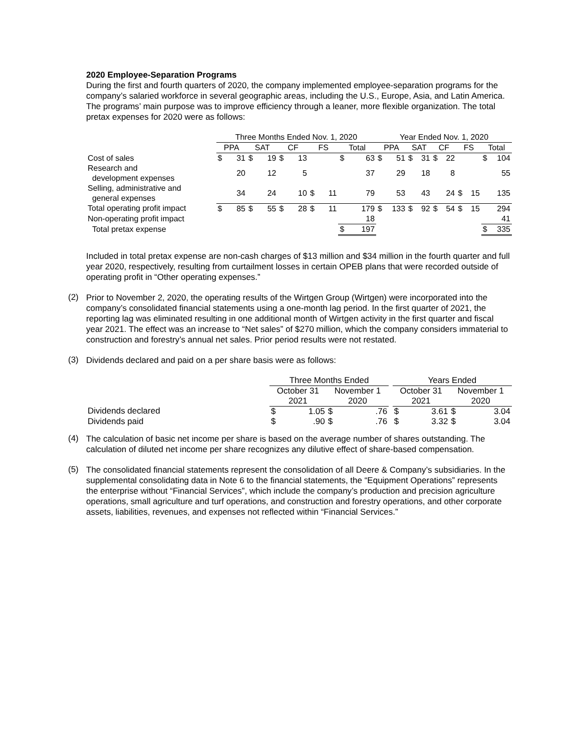2020 Employee-Separation Programs
During the first and fourth quarters of 2020, the company implemented employee-separation programs for the company’s salaried workforce in several geographic areas, including the U.S., Europe, Asia, and Latin America. The programs’ main purpose was to improve efficiency through a leaner, more flexible organization. The total pretax expenses for 2020 were as follows:
| | Three Months Ended Nov. 1, 2020 | | | | | | | | | | Year Ended Nov. 1, 2020 | | | | | | | | | |
| | PPA | | SAT | | CF | | FS | | Total | | PPA | | SAT | | CF | | FS | | Total | |
| Cost of sales | $ | 31 | $ | 19 | $ | 13 | | | $ | 63 | $ | 51 | $ | 31 | $ | 22 | | | $ | 104 |
| Research and development expenses | | 20 | | 12 | | 5 | | | | 37 | | 29 | | 18 | | 8 | | | | 55 |
| Selling, administrative and general expenses | | 34 | | 24 | | 10 | $ | 11 | | 79 | | 53 | | 43 | | 24 | $ | 15 | | 135 |
| Total operating profit impact | $ | 85 | $ | 55 | $ | 28 | $ | 11 | | 179 | $ | 133 | $ | 92 | $ | 54 | $ | 15 | | 294 |
| Non-operating profit impact | | | | | | | | | | 18 | | | | | | | | | | 41 |
| Total pretax expense | | | | | | | | | $ | 197 | | | | | | | | | $ | 335 |
Included in total pretax expense are non-cash charges of $13 million and $34 million in the fourth quarter and full year 2020, respectively, resulting from curtailment losses in certain OPEB plans that were recorded outside of operating profit in “Other operating expenses.”
(2)
Prior to November 2, 2020, the operating results of the Wirtgen Group (Wirtgen) were incorporated into the company’s consolidated financial statements using a one-month lag period. In the first quarter of 2021, the reporting lag was eliminated resulting in one additional month of Wirtgen activity in the first quarter and fiscal year 2021. The effect was an increase to “Net sales” of $270 million, which the company considers immaterial to construction and forestry’s annual net sales. Prior period results were not restated.
(3)
Dividends declared and paid on a per share basis were as follows:
| | Three Months Ended | | | | | Years Ended | | | |
| | October 31 2021 | | November 1 2020 | | | October 31 2021 | | November 1 2020 | |
| Dividends declared | $ | 1.05 | $ | .76 | | $ | 3.61 | $ | 3.04 |
| Dividends paid | $ | .90 | $ | .76 | | $ | 3.32 | $ | 3.04 |
(4)
The calculation of basic net income per share is based on the average number of shares outstanding. The calculation of diluted net income per share recognizes any dilutive effect of share-based compensation.
(5)
The consolidated financial statements represent the consolidation of all Deere & Company’s subsidiaries. In the supplemental consolidating data in Note 6 to the financial statements, the “Equipment Operations” represents the enterprise without “Financial Services”, which include the company’s production and precision agriculture operations, small agriculture and turf operations, and construction and forestry operations, and other corporate assets, liabilities, revenues, and expenses not reflected within “Financial Services.”